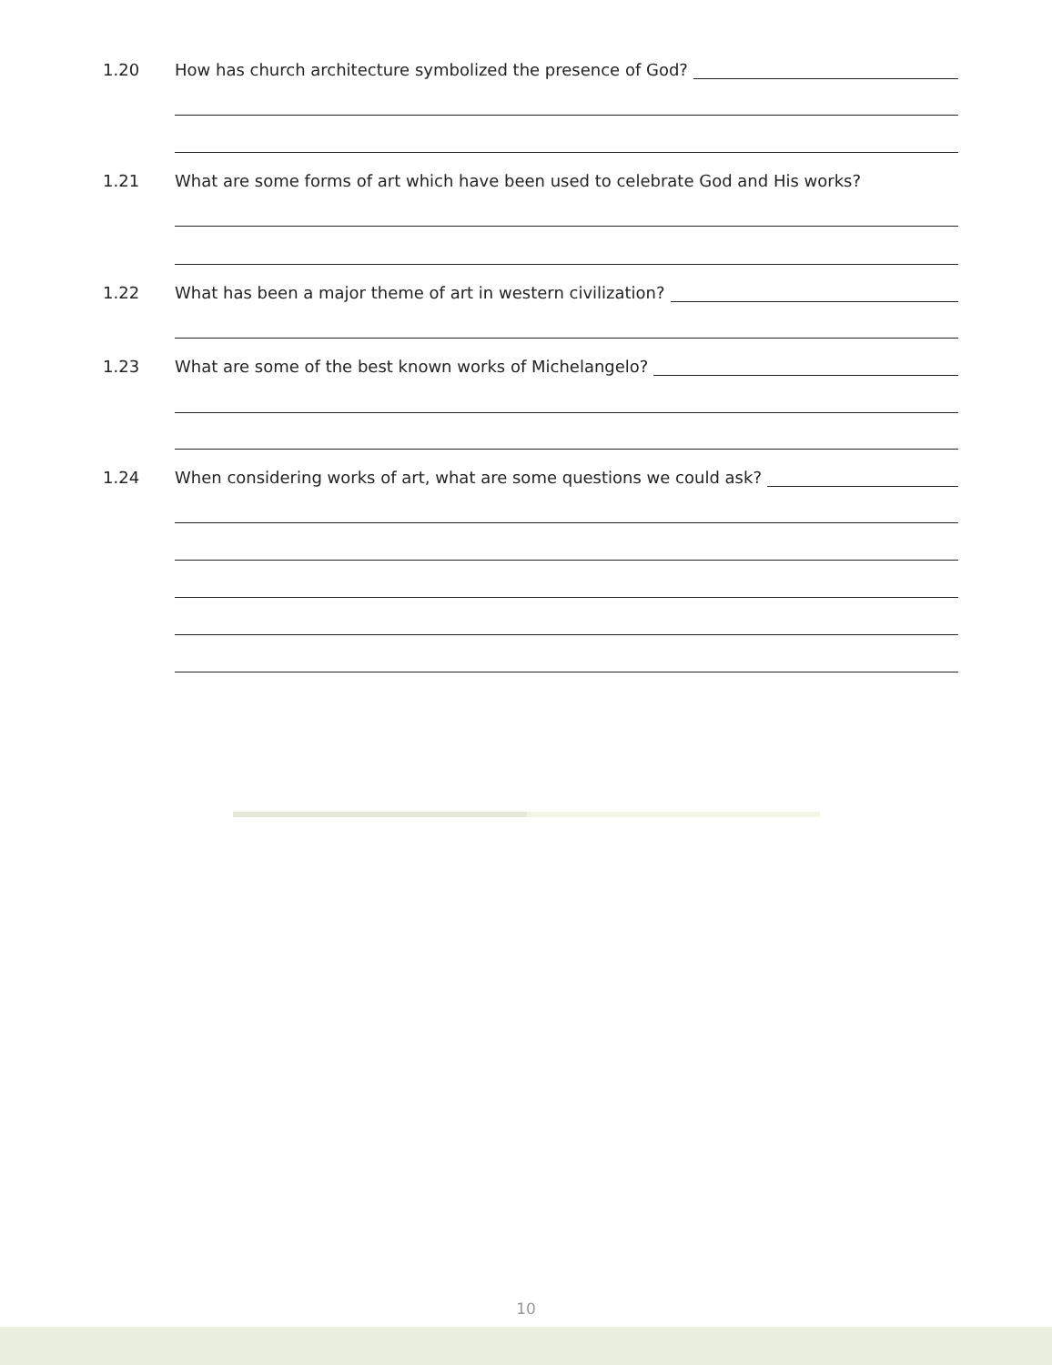1.20 How has church architecture symbolized the presence of God?
1.21 What are some forms of art which have been used to celebrate God and His works?
1.22 What has been a major theme of art in western civilization?
1.23 What are some of the best known works of Michelangelo?
1.24 When considering works of art, what are some questions we could ask?
10